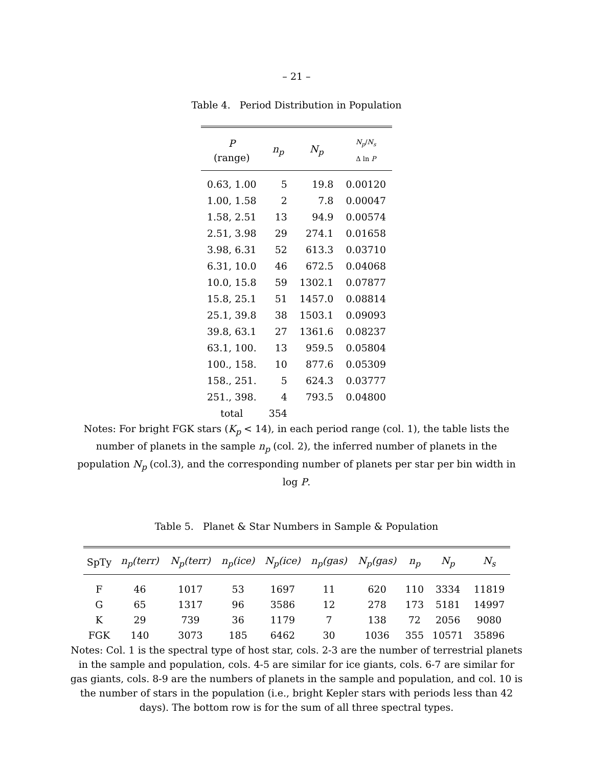– 21 –
Table 4. Period Distribution in Population
| P (range) | n<sub>p</sub> | N<sub>p</sub> | N<sub>p</sub> / N<sub>s</sub> Δ ln P |
| --- | --- | --- | --- |
| 0.63, 1.00 | 5 | 19.8 | 0.00120 |
| 1.00, 1.58 | 2 | 7.8 | 0.00047 |
| 1.58, 2.51 | 13 | 94.9 | 0.00574 |
| 2.51, 3.98 | 29 | 274.1 | 0.01658 |
| 3.98, 6.31 | 52 | 613.3 | 0.03710 |
| 6.31, 10.0 | 46 | 672.5 | 0.04068 |
| 10.0, 15.8 | 59 | 1302.1 | 0.07877 |
| 15.8, 25.1 | 51 | 1457.0 | 0.08814 |
| 25.1, 39.8 | 38 | 1503.1 | 0.09093 |
| 39.8, 63.1 | 27 | 1361.6 | 0.08237 |
| 63.1, 100. | 13 | 959.5 | 0.05804 |
| 100., 158. | 10 | 877.6 | 0.05309 |
| 158., 251. | 5 | 624.3 | 0.03777 |
| 251., 398. | 4 | 793.5 | 0.04800 |
| total | 354 | | |
Notes: For bright FGK stars (K<sub>p</sub> < 14), in each period range (col. 1), the table lists the number of planets in the sample n<sub>p</sub> (col. 2), the inferred number of planets in the population N<sub>p</sub> (col.3), and the corresponding number of planets per star per bin width in log P.
Table 5. Planet & Star Numbers in Sample & Population
| SpTy | n<sub>p</sub>(terr) | N<sub>p</sub>(terr) | n<sub>p</sub>(ice) | N<sub>p</sub>(ice) | n<sub>p</sub>(gas) | N<sub>p</sub>(gas) | n<sub>p</sub> | N<sub>p</sub> | N<sub>s</sub> |
| --- | --- | --- | --- | --- | --- | --- | --- | --- | --- |
| F | 46 | 1017 | 53 | 1697 | 11 | 620 | 110 | 3334 | 11819 |
| G | 65 | 1317 | 96 | 3586 | 12 | 278 | 173 | 5181 | 14997 |
| K | 29 | 739 | 36 | 1179 | 7 | 138 | 72 | 2056 | 9080 |
| FGK | 140 | 3073 | 185 | 6462 | 30 | 1036 | 355 | 10571 | 35896 |
Notes: Col. 1 is the spectral type of host star, cols. 2-3 are the number of terrestrial planets in the sample and population, cols. 4-5 are similar for ice giants, cols. 6-7 are similar for gas giants, cols. 8-9 are the numbers of planets in the sample and population, and col. 10 is the number of stars in the population (i.e., bright Kepler stars with periods less than 42 days). The bottom row is for the sum of all three spectral types.